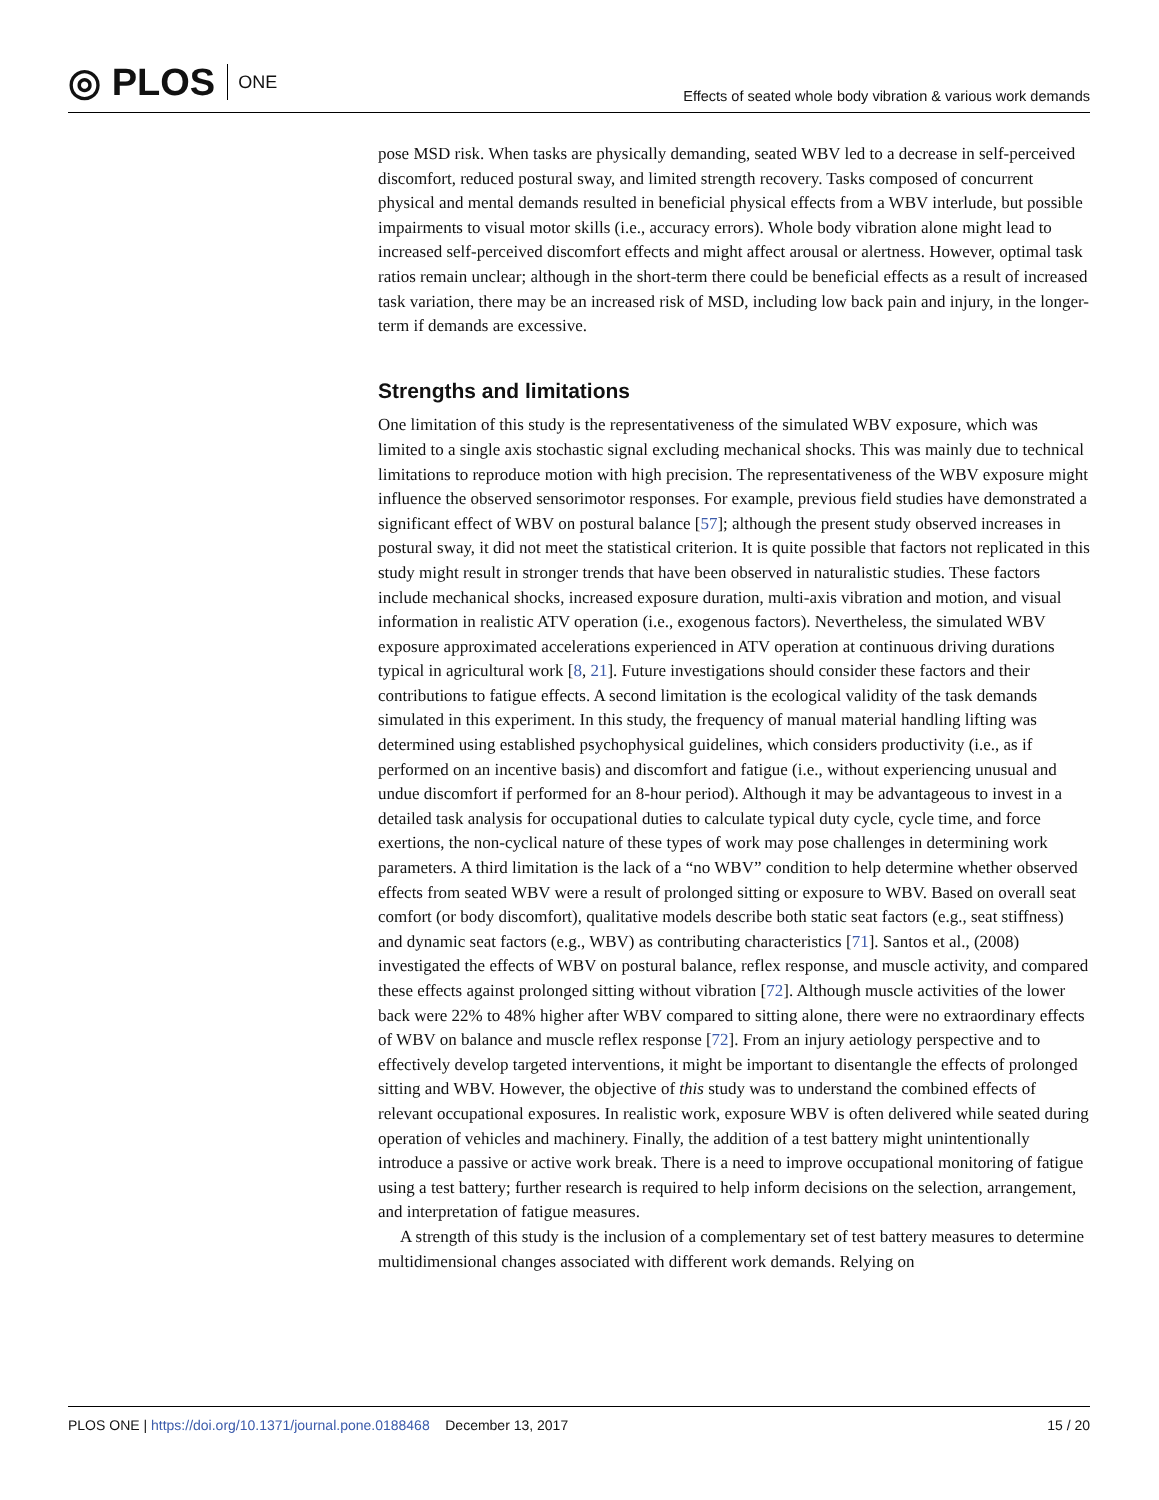◎ PLOS ONE
Effects of seated whole body vibration & various work demands
pose MSD risk. When tasks are physically demanding, seated WBV led to a decrease in self-perceived discomfort, reduced postural sway, and limited strength recovery. Tasks composed of concurrent physical and mental demands resulted in beneficial physical effects from a WBV interlude, but possible impairments to visual motor skills (i.e., accuracy errors). Whole body vibration alone might lead to increased self-perceived discomfort effects and might affect arousal or alertness. However, optimal task ratios remain unclear; although in the short-term there could be beneficial effects as a result of increased task variation, there may be an increased risk of MSD, including low back pain and injury, in the longer-term if demands are excessive.
Strengths and limitations
One limitation of this study is the representativeness of the simulated WBV exposure, which was limited to a single axis stochastic signal excluding mechanical shocks. This was mainly due to technical limitations to reproduce motion with high precision. The representativeness of the WBV exposure might influence the observed sensorimotor responses. For example, previous field studies have demonstrated a significant effect of WBV on postural balance [57]; although the present study observed increases in postural sway, it did not meet the statistical criterion. It is quite possible that factors not replicated in this study might result in stronger trends that have been observed in naturalistic studies. These factors include mechanical shocks, increased exposure duration, multi-axis vibration and motion, and visual information in realistic ATV operation (i.e., exogenous factors). Nevertheless, the simulated WBV exposure approximated accelerations experienced in ATV operation at continuous driving durations typical in agricultural work [8, 21]. Future investigations should consider these factors and their contributions to fatigue effects. A second limitation is the ecological validity of the task demands simulated in this experiment. In this study, the frequency of manual material handling lifting was determined using established psychophysical guidelines, which considers productivity (i.e., as if performed on an incentive basis) and discomfort and fatigue (i.e., without experiencing unusual and undue discomfort if performed for an 8-hour period). Although it may be advantageous to invest in a detailed task analysis for occupational duties to calculate typical duty cycle, cycle time, and force exertions, the non-cyclical nature of these types of work may pose challenges in determining work parameters. A third limitation is the lack of a “no WBV” condition to help determine whether observed effects from seated WBV were a result of prolonged sitting or exposure to WBV. Based on overall seat comfort (or body discomfort), qualitative models describe both static seat factors (e.g., seat stiffness) and dynamic seat factors (e.g., WBV) as contributing characteristics [71]. Santos et al., (2008) investigated the effects of WBV on postural balance, reflex response, and muscle activity, and compared these effects against prolonged sitting without vibration [72]. Although muscle activities of the lower back were 22% to 48% higher after WBV compared to sitting alone, there were no extraordinary effects of WBV on balance and muscle reflex response [72]. From an injury aetiology perspective and to effectively develop targeted interventions, it might be important to disentangle the effects of prolonged sitting and WBV. However, the objective of this study was to understand the combined effects of relevant occupational exposures. In realistic work, exposure WBV is often delivered while seated during operation of vehicles and machinery. Finally, the addition of a test battery might unintentionally introduce a passive or active work break. There is a need to improve occupational monitoring of fatigue using a test battery; further research is required to help inform decisions on the selection, arrangement, and interpretation of fatigue measures.
A strength of this study is the inclusion of a complementary set of test battery measures to determine multidimensional changes associated with different work demands. Relying on
PLOS ONE | https://doi.org/10.1371/journal.pone.0188468 December 13, 2017
15 / 20